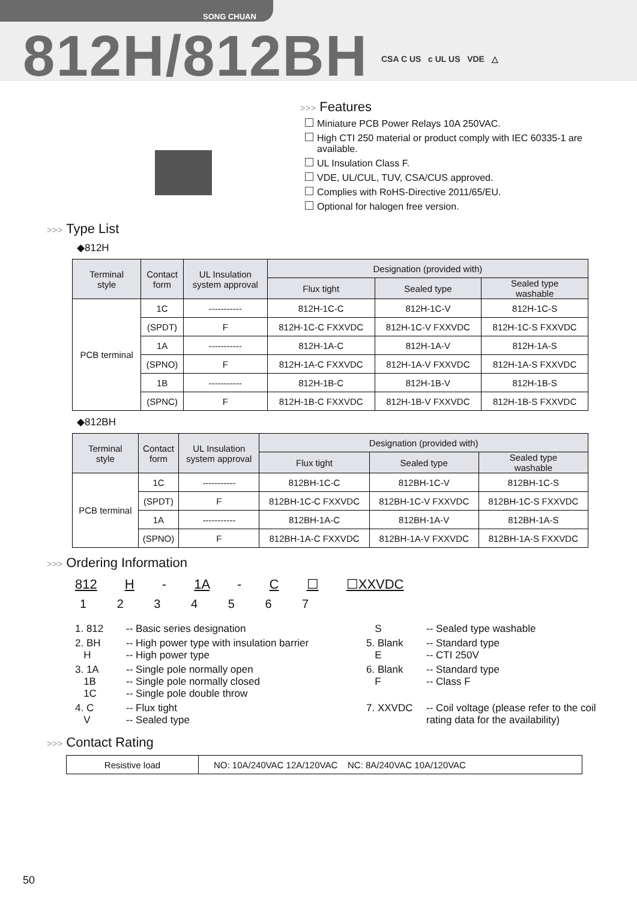SONG CHUAN
812H/812BH CSA C US c UL US VDE △
>>> Features
Miniature PCB Power Relays 10A 250VAC.
High CTI 250 material or product comply with IEC 60335-1 are available.
UL Insulation Class F.
VDE, UL/CUL, TUV, CSA/CUS approved.
Complies with RoHS-Directive 2011/65/EU.
Optional for halogen free version.
>>> Type List
◆812H
| Terminal style | Contact form | UL Insulation system approval | Designation (provided with) | | |
| --- | --- | --- | --- | --- | --- |
| | | | Flux tight | Sealed type | Sealed type washable |
| PCB terminal | 1C | ----------- | 812H-1C-C | 812H-1C-V | 812H-1C-S |
| | (SPDT) | F | 812H-1C-C FXXVDC | 812H-1C-V FXXVDC | 812H-1C-S FXXVDC |
| | 1A | ----------- | 812H-1A-C | 812H-1A-V | 812H-1A-S |
| | (SPNO) | F | 812H-1A-C FXXVDC | 812H-1A-V FXXVDC | 812H-1A-S FXXVDC |
| | 1B | ----------- | 812H-1B-C | 812H-1B-V | 812H-1B-S |
| | (SPNC) | F | 812H-1B-C FXXVDC | 812H-1B-V FXXVDC | 812H-1B-S FXXVDC |
◆812BH
| Terminal style | Contact form | UL Insulation system approval | Designation (provided with) | | |
| --- | --- | --- | --- | --- | --- |
| | | | Flux tight | Sealed type | Sealed type washable |
| PCB terminal | 1C | ----------- | 812BH-1C-C | 812BH-1C-V | 812BH-1C-S |
| | (SPDT) | F | 812BH-1C-C FXXVDC | 812BH-1C-V FXXVDC | 812BH-1C-S FXXVDC |
| | 1A | ----------- | 812BH-1A-C | 812BH-1A-V | 812BH-1A-S |
| | (SPNO) | F | 812BH-1A-C FXXVDC | 812BH-1A-V FXXVDC | 812BH-1A-S FXXVDC |
>>> Ordering Information
812 H - 1A - C ☐ ☐XXVDC
1 2 3 4 5 6 7
1. 812
-- Basic series designation
S
-- Sealed type washable
2. BH
H
-- High power type with insulation barrier
-- High power type
5. Blank
E
-- Standard type
-- CTI 250V
3. 1A
1B
1C
-- Single pole normally open
-- Single pole normally closed
-- Single pole double throw
6. Blank
F
-- Standard type
-- Class F
4. C
V
-- Flux tight
-- Sealed type
7. XXVDC
-- Coil voltage (please refer to the coil rating data for the availability)
>>> Contact Rating
| Resistive load | NO: 10A/240VAC 12A/120VAC NC: 8A/240VAC 10A/120VAC |
50